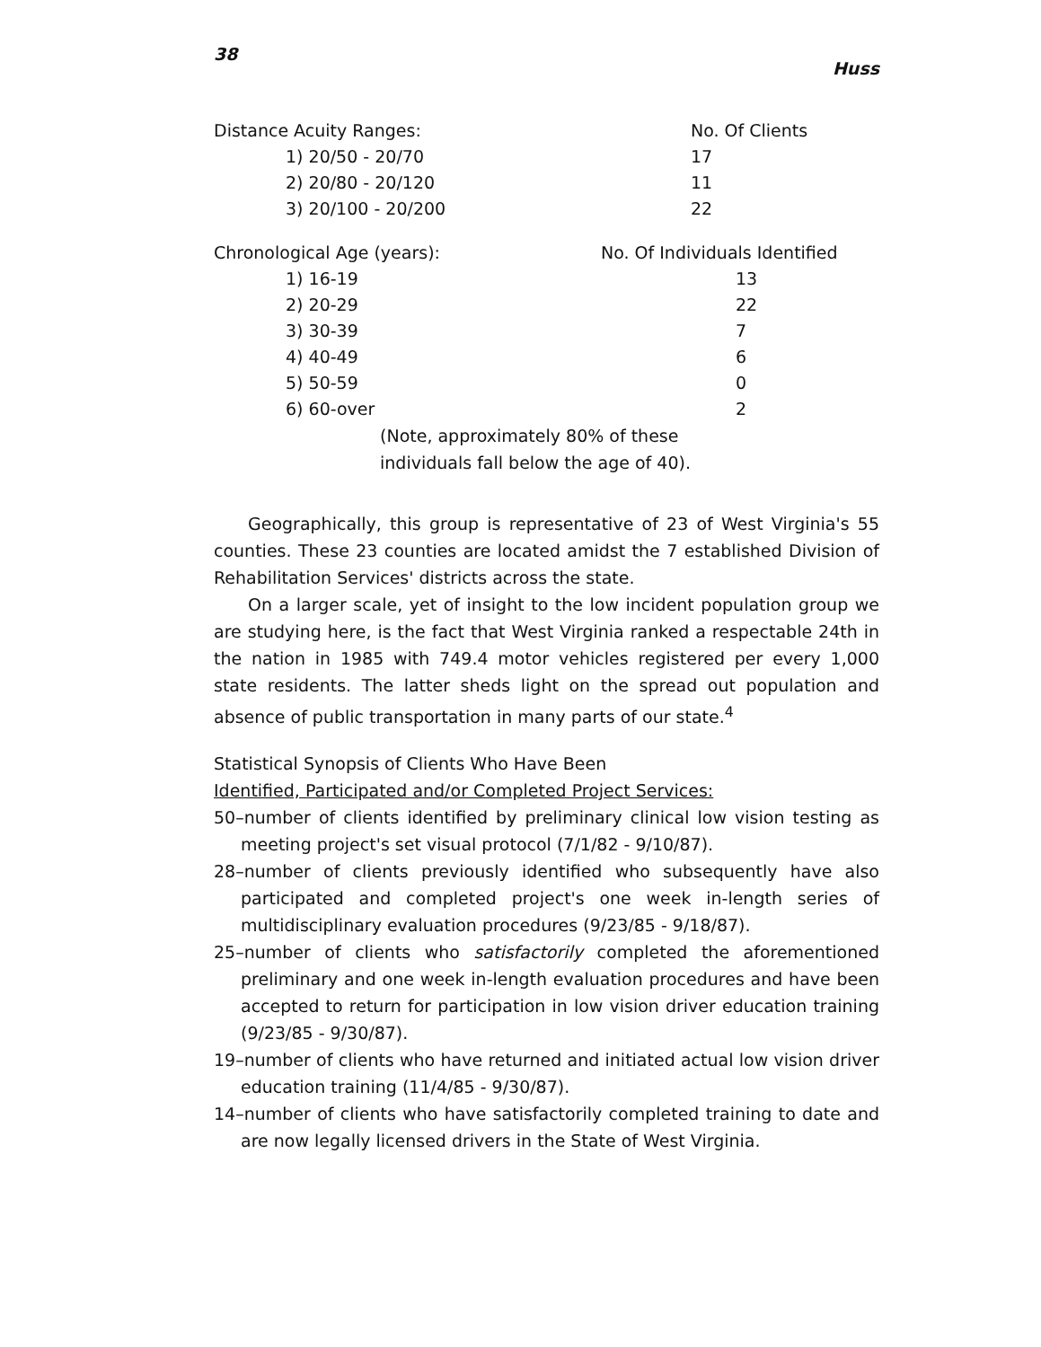38 Huss
| Distance Acuity Ranges: | No. Of Clients |
| --- | --- |
| 1) 20/50 - 20/70 | 17 |
| 2) 20/80 - 20/120 | 11 |
| 3) 20/100 - 20/200 | 22 |
| Chronological Age (years): | No. Of Individuals Identified |
| --- | --- |
| 1) 16-19 | 13 |
| 2) 20-29 | 22 |
| 3) 30-39 | 7 |
| 4) 40-49 | 6 |
| 5) 50-59 | 0 |
| 6) 60-over | 2 |
(Note, approximately 80% of these
individuals fall below the age of 40).
Geographically, this group is representative of 23 of West Virginia's 55 counties. These 23 counties are located amidst the 7 established Division of Rehabilitation Services' districts across the state.
On a larger scale, yet of insight to the low incident population group we are studying here, is the fact that West Virginia ranked a respectable 24th in the nation in 1985 with 749.4 motor vehicles registered per every 1,000 state residents. The latter sheds light on the spread out population and absence of public transportation in many parts of our state.<sup>4</sup>
Statistical Synopsis of Clients Who Have Been
Identified, Participated and/or Completed Project Services:
50–number of clients identified by preliminary clinical low vision testing as meeting project's set visual protocol (7/1/82 - 9/10/87).
28–number of clients previously identified who subsequently have also participated and completed project's one week in-length series of multidisciplinary evaluation procedures (9/23/85 - 9/18/87).
25–number of clients who satisfactorily completed the aforementioned preliminary and one week in-length evaluation procedures and have been accepted to return for participation in low vision driver education training (9/23/85 - 9/30/87).
19–number of clients who have returned and initiated actual low vision driver education training (11/4/85 - 9/30/87).
14–number of clients who have satisfactorily completed training to date and are now legally licensed drivers in the State of West Virginia.